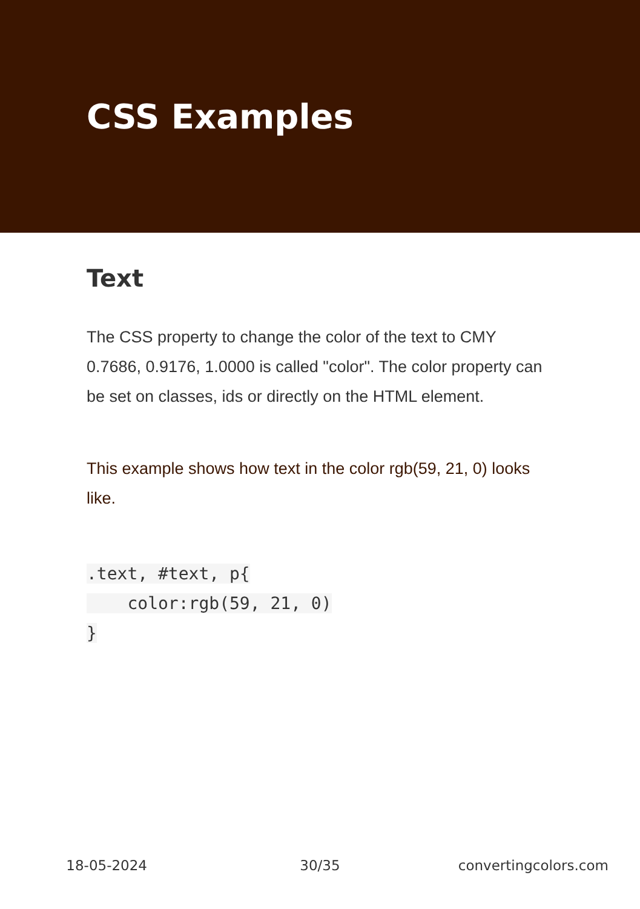CSS Examples
Text
The CSS property to change the color of the text to CMY 0.7686, 0.9176, 1.0000 is called "color". The color property can be set on classes, ids or directly on the HTML element.
This example shows how text in the color rgb(59, 21, 0) looks like.
.text, #text, p{
    color:rgb(59, 21, 0)
}
18-05-2024 30/35 convertingcolors.com